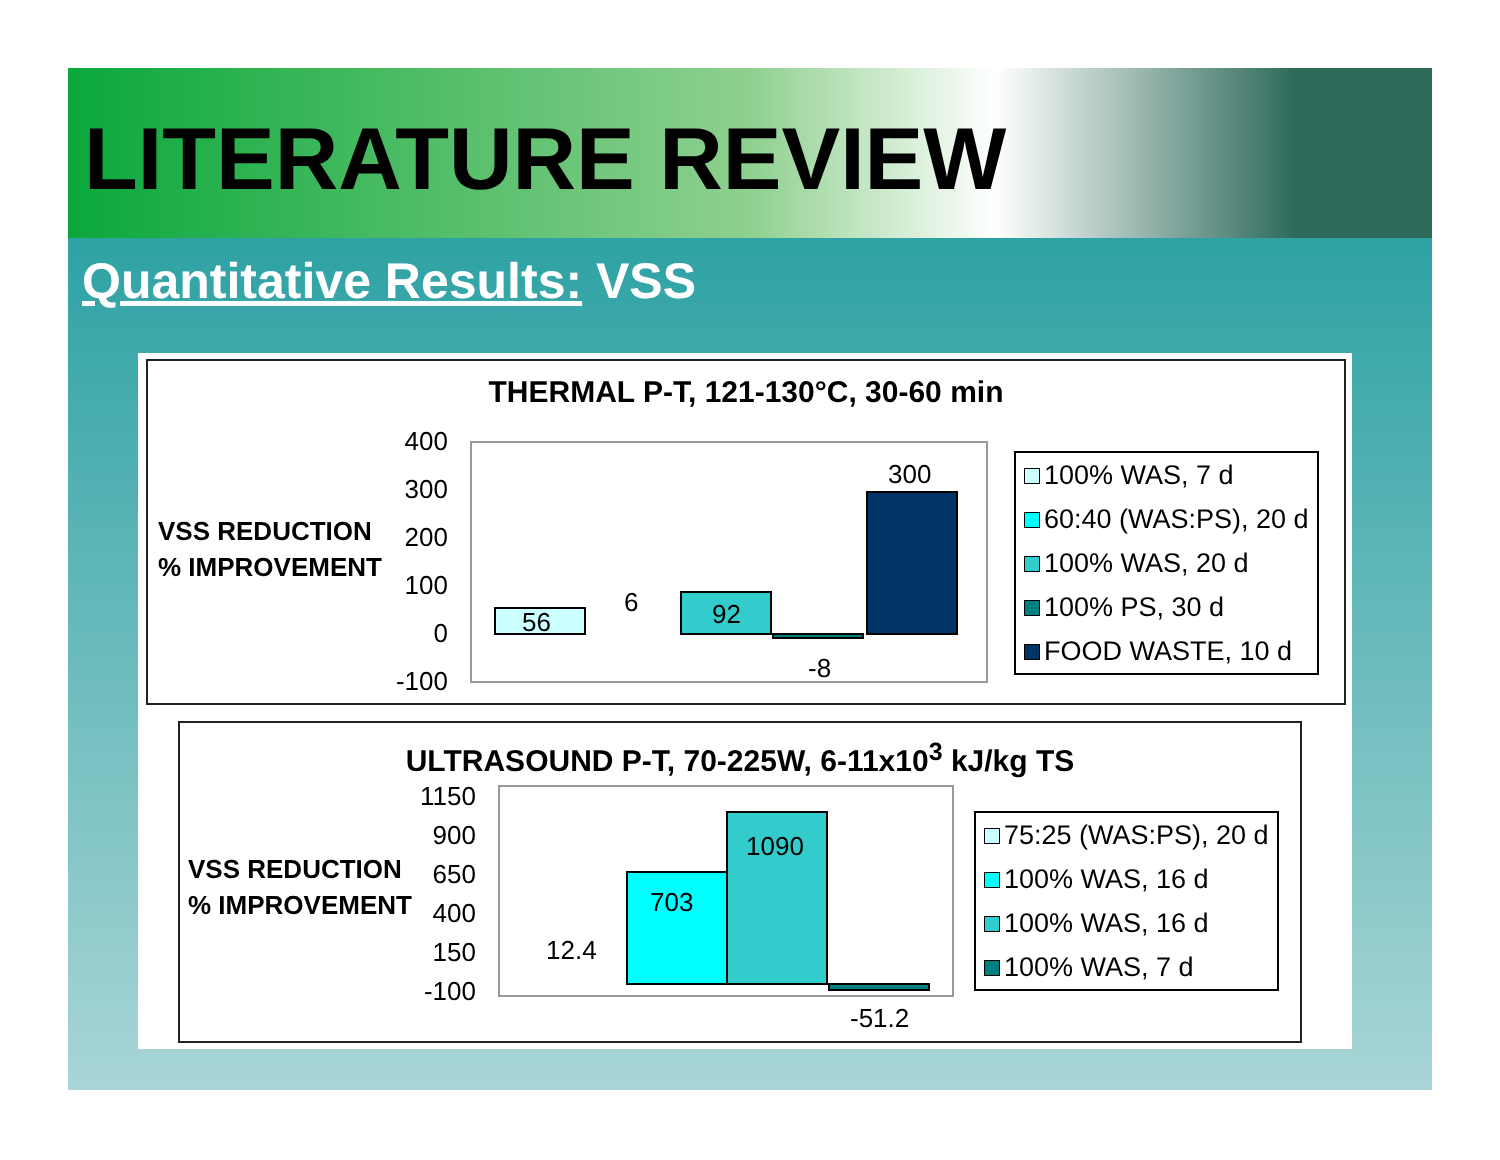LITERATURE REVIEW
Quantitative Results: VSS
THERMAL P-T, 121-130°C, 30-60 min
VSS REDUCTION
% IMPROVEMENT
400
300
200
100
0
-100
56
6 92
-8
300
100% WAS, 7 d
60:40 (WAS:PS), 20 d
100% WAS, 20 d
100% PS, 30 d
FOOD WASTE, 10 d
ULTRASOUND P-T, 70-225W, 6-11x10<sup>3</sup> kJ/kg TS
VSS REDUCTION
% IMPROVEMENT
1150
900
650
400
150
-100
12.4
703
1090
-51.2
75:25 (WAS:PS), 20 d
100% WAS, 16 d
100% WAS, 16 d
100% WAS, 7 d